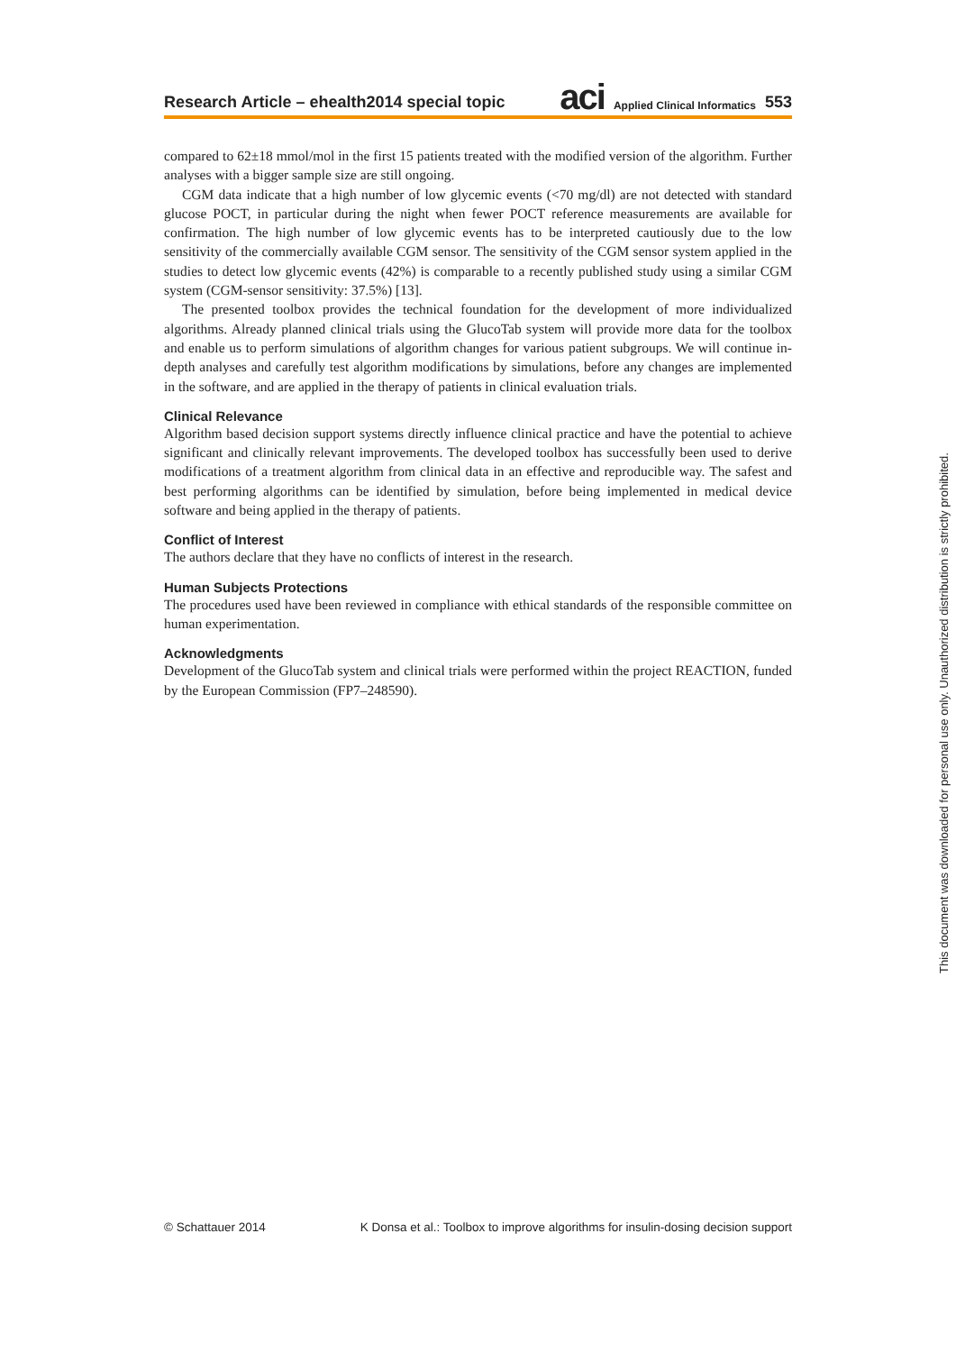Research Article – ehealth2014 special topic aci Applied Clinical Informatics 553
compared to 62±18 mmol/mol in the first 15 patients treated with the modified version of the algorithm. Further analyses with a bigger sample size are still ongoing.
CGM data indicate that a high number of low glycemic events (<70 mg/dl) are not detected with standard glucose POCT, in particular during the night when fewer POCT reference measurements are available for confirmation. The high number of low glycemic events has to be interpreted cautiously due to the low sensitivity of the commercially available CGM sensor. The sensitivity of the CGM sensor system applied in the studies to detect low glycemic events (42%) is comparable to a recently published study using a similar CGM system (CGM-sensor sensitivity: 37.5%) [13].
The presented toolbox provides the technical foundation for the development of more individualized algorithms. Already planned clinical trials using the GlucoTab system will provide more data for the toolbox and enable us to perform simulations of algorithm changes for various patient subgroups. We will continue in-depth analyses and carefully test algorithm modifications by simulations, before any changes are implemented in the software, and are applied in the therapy of patients in clinical evaluation trials.
Clinical Relevance
Algorithm based decision support systems directly influence clinical practice and have the potential to achieve significant and clinically relevant improvements. The developed toolbox has successfully been used to derive modifications of a treatment algorithm from clinical data in an effective and reproducible way. The safest and best performing algorithms can be identified by simulation, before being implemented in medical device software and being applied in the therapy of patients.
Conflict of Interest
The authors declare that they have no conflicts of interest in the research.
Human Subjects Protections
The procedures used have been reviewed in compliance with ethical standards of the responsible committee on human experimentation.
Acknowledgments
Development of the GlucoTab system and clinical trials were performed within the project REACTION, funded by the European Commission (FP7–248590).
© Schattauer 2014 K Donsa et al.: Toolbox to improve algorithms for insulin-dosing decision support
This document was downloaded for personal use only. Unauthorized distribution is strictly prohibited.